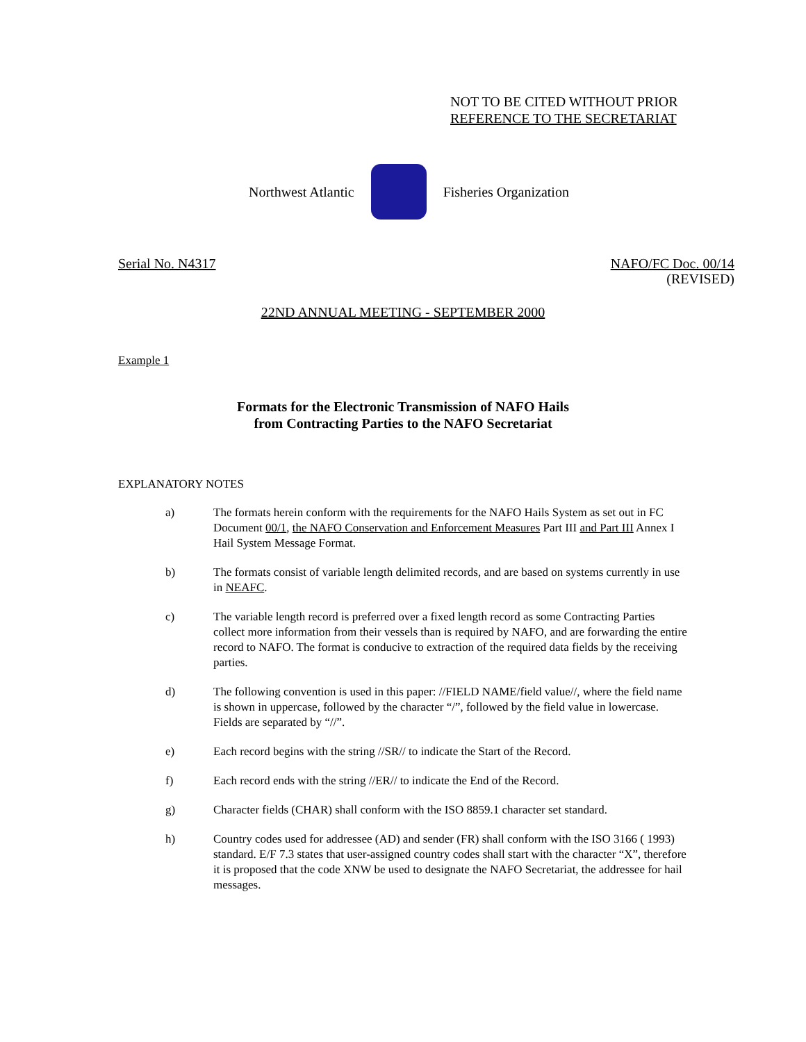NOT TO BE CITED WITHOUT PRIOR
REFERENCE TO THE SECRETARIAT
Northwest Atlantic Fisheries Organization
Serial No. N4317 NAFO/FC Doc. 00/14
(REVISED)
22ND ANNUAL MEETING - SEPTEMBER 2000
Example 1
Formats for the Electronic Transmission of NAFO Hails
from Contracting Parties to the NAFO Secretariat
EXPLANATORY NOTES
a) The formats herein conform with the requirements for the NAFO Hails System as set out in FC Document 00/1, the NAFO Conservation and Enforcement Measures Part III and Part III Annex I Hail System Message Format.
b) The formats consist of variable length delimited records, and are based on systems currently in use in NEAFC.
c) The variable length record is preferred over a fixed length record as some Contracting Parties collect more information from their vessels than is required by NAFO, and are forwarding the entire record to NAFO. The format is conducive to extraction of the required data fields by the receiving parties.
d) The following convention is used in this paper: //FIELD NAME/field value//, where the field name is shown in uppercase, followed by the character “/”, followed by the field value in lowercase. Fields are separated by “//”.
e) Each record begins with the string //SR// to indicate the Start of the Record.
f) Each record ends with the string //ER// to indicate the End of the Record.
g) Character fields (CHAR) shall conform with the ISO 8859.1 character set standard.
h) Country codes used for addressee (AD) and sender (FR) shall conform with the ISO 3166 ( 1993) standard. E/F 7.3 states that user-assigned country codes shall start with the character “X”, therefore it is proposed that the code XNW be used to designate the NAFO Secretariat, the addressee for hail messages.